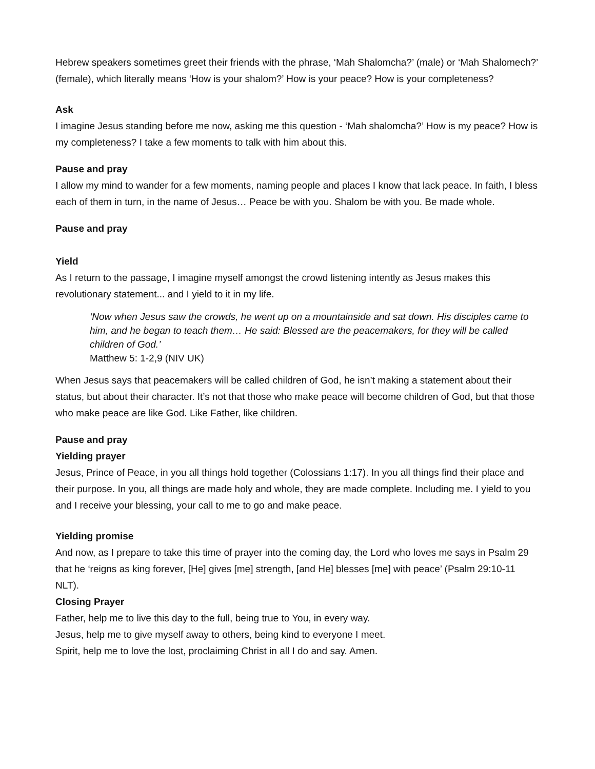Hebrew speakers sometimes greet their friends with the phrase, ‘Mah Shalomcha?’ (male) or ‘Mah Shalomech?’ (female), which literally means ‘How is your shalom?’ How is your peace? How is your completeness?
Ask
I imagine Jesus standing before me now, asking me this question - ‘Mah shalomcha?’ How is my peace? How is my completeness? I take a few moments to talk with him about this.
Pause and pray
I allow my mind to wander for a few moments, naming people and places I know that lack peace. In faith, I bless each of them in turn, in the name of Jesus… Peace be with you. Shalom be with you. Be made whole.
Pause and pray
Yield
As I return to the passage, I imagine myself amongst the crowd listening intently as Jesus makes this revolutionary statement... and I yield to it in my life.
‘Now when Jesus saw the crowds, he went up on a mountainside and sat down. His disciples came to him, and he began to teach them… He said: Blessed are the peacemakers, for they will be called children of God.’
Matthew 5: 1-2,9 (NIV UK)
When Jesus says that peacemakers will be called children of God, he isn’t making a statement about their status, but about their character. It’s not that those who make peace will become children of God, but that those who make peace are like God. Like Father, like children.
Pause and pray
Yielding prayer
Jesus, Prince of Peace, in you all things hold together (Colossians 1:17). In you all things find their place and their purpose. In you, all things are made holy and whole, they are made complete. Including me. I yield to you and I receive your blessing, your call to me to go and make peace.
Yielding promise
And now, as I prepare to take this time of prayer into the coming day, the Lord who loves me says in Psalm 29 that he ‘reigns as king forever, [He] gives [me] strength, [and He] blesses [me] with peace’ (Psalm 29:10-11 NLT).
Closing Prayer
Father, help me to live this day to the full, being true to You, in every way.
Jesus, help me to give myself away to others, being kind to everyone I meet.
Spirit, help me to love the lost, proclaiming Christ in all I do and say. Amen.